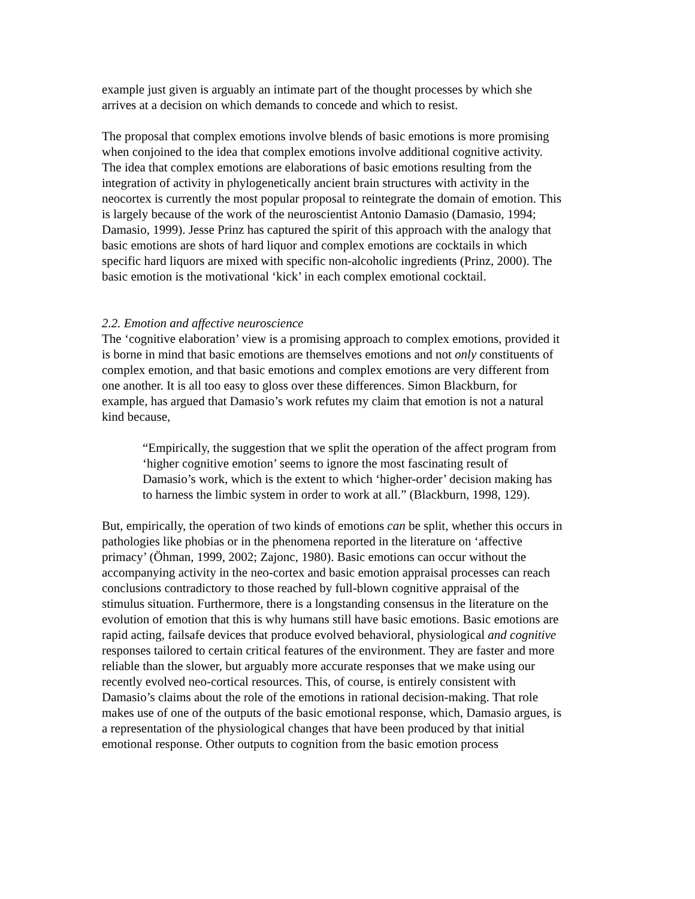example just given is arguably an intimate part of the thought processes by which she arrives at a decision on which demands to concede and which to resist.
The proposal that complex emotions involve blends of basic emotions is more promising when conjoined to the idea that complex emotions involve additional cognitive activity. The idea that complex emotions are elaborations of basic emotions resulting from the integration of activity in phylogenetically ancient brain structures with activity in the neocortex is currently the most popular proposal to reintegrate the domain of emotion. This is largely because of the work of the neuroscientist Antonio Damasio (Damasio, 1994; Damasio, 1999). Jesse Prinz has captured the spirit of this approach with the analogy that basic emotions are shots of hard liquor and complex emotions are cocktails in which specific hard liquors are mixed with specific non-alcoholic ingredients (Prinz, 2000). The basic emotion is the motivational ‘kick’ in each complex emotional cocktail.
2.2. Emotion and affective neuroscience
The ‘cognitive elaboration’ view is a promising approach to complex emotions, provided it is borne in mind that basic emotions are themselves emotions and not only constituents of complex emotion, and that basic emotions and complex emotions are very different from one another. It is all too easy to gloss over these differences. Simon Blackburn, for example, has argued that Damasio’s work refutes my claim that emotion is not a natural kind because,
“Empirically, the suggestion that we split the operation of the affect program from ‘higher cognitive emotion’ seems to ignore the most fascinating result of Damasio’s work, which is the extent to which ‘higher-order’ decision making has to harness the limbic system in order to work at all.” (Blackburn, 1998, 129).
But, empirically, the operation of two kinds of emotions can be split, whether this occurs in pathologies like phobias or in the phenomena reported in the literature on ‘affective primacy’ (Öhman, 1999, 2002; Zajonc, 1980). Basic emotions can occur without the accompanying activity in the neo-cortex and basic emotion appraisal processes can reach conclusions contradictory to those reached by full-blown cognitive appraisal of the stimulus situation. Furthermore, there is a longstanding consensus in the literature on the evolution of emotion that this is why humans still have basic emotions. Basic emotions are rapid acting, failsafe devices that produce evolved behavioral, physiological and cognitive responses tailored to certain critical features of the environment. They are faster and more reliable than the slower, but arguably more accurate responses that we make using our recently evolved neo-cortical resources. This, of course, is entirely consistent with Damasio’s claims about the role of the emotions in rational decision-making. That role makes use of one of the outputs of the basic emotional response, which, Damasio argues, is a representation of the physiological changes that have been produced by that initial emotional response. Other outputs to cognition from the basic emotion process